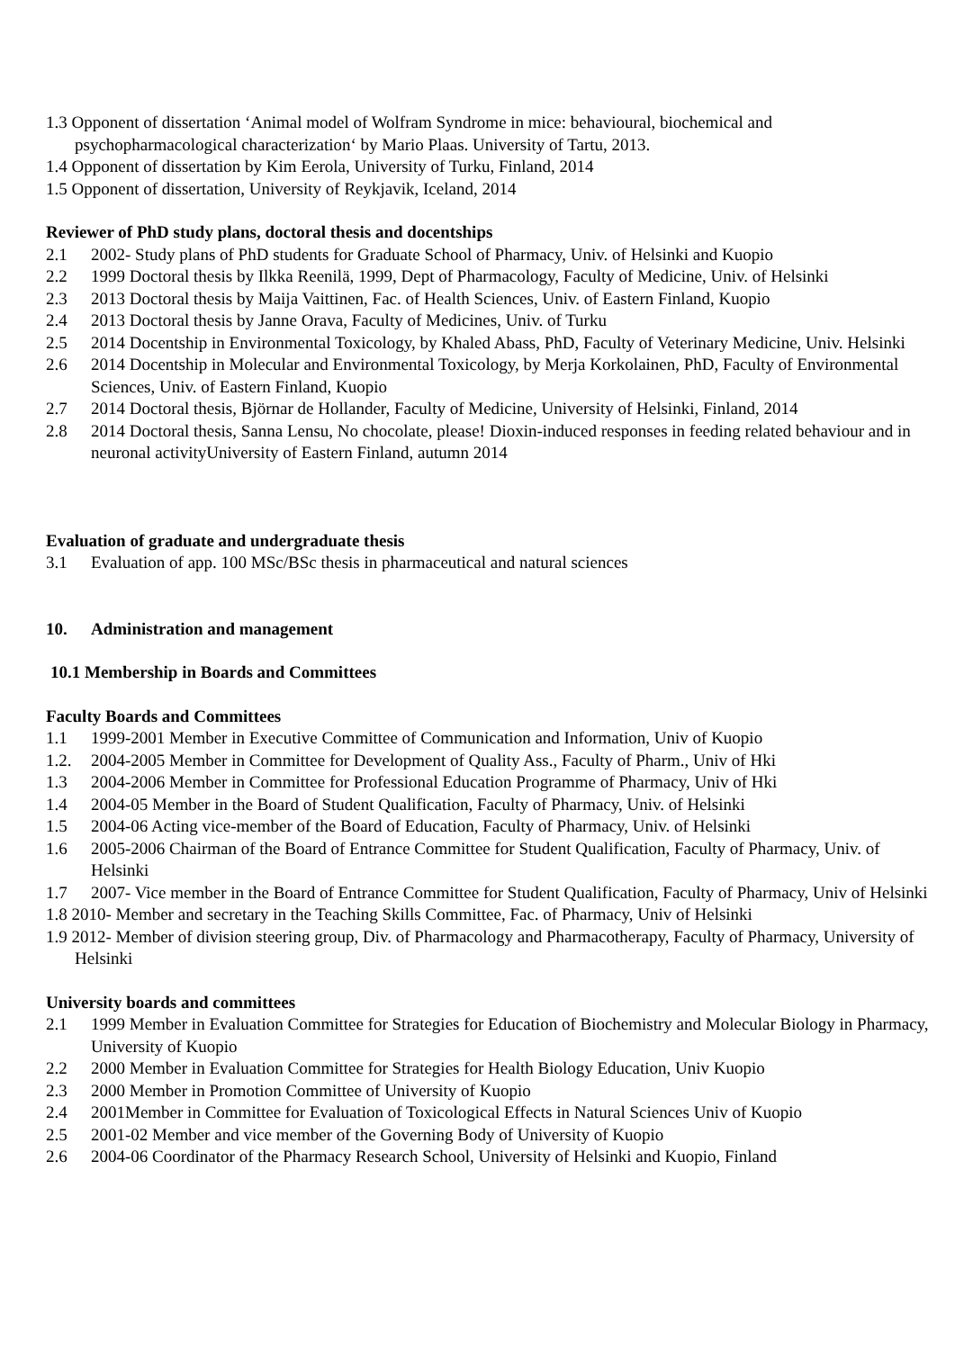1.3 Opponent of dissertation ‘Animal model of Wolfram Syndrome in mice: behavioural, biochemical and psychopharmacological characterization‘ by Mario Plaas. University of Tartu, 2013.
1.4 Opponent of dissertation by Kim Eerola, University of Turku, Finland, 2014
1.5 Opponent of dissertation, University of Reykjavik, Iceland, 2014
Reviewer of PhD study plans, doctoral thesis and docentships
2.1 2002- Study plans of PhD students for Graduate School of Pharmacy, Univ. of Helsinki and Kuopio
2.2 1999 Doctoral thesis by Ilkka Reenilä, 1999, Dept of Pharmacology, Faculty of Medicine, Univ. of Helsinki
2.3 2013 Doctoral thesis by Maija Vaittinen, Fac. of Health Sciences, Univ. of Eastern Finland, Kuopio
2.4 2013 Doctoral thesis by Janne Orava, Faculty of Medicines, Univ. of Turku
2.5 2014 Docentship in Environmental Toxicology, by Khaled Abass, PhD, Faculty of Veterinary Medicine, Univ. Helsinki
2.6 2014 Docentship in Molecular and Environmental Toxicology, by Merja Korkolainen, PhD, Faculty of Environmental Sciences, Univ. of Eastern Finland, Kuopio
2.7 2014 Doctoral thesis, Björnar de Hollander, Faculty of Medicine, University of Helsinki, Finland, 2014
2.8 2014 Doctoral thesis, Sanna Lensu, No chocolate, please! Dioxin-induced responses in feeding related behaviour and in neuronal activityUniversity of Eastern Finland, autumn 2014
Evaluation of graduate and undergraduate thesis
3.1 Evaluation of app. 100 MSc/BSc thesis in pharmaceutical and natural sciences
10. Administration and management
10.1 Membership in Boards and Committees
Faculty Boards and Committees
1.1 1999-2001 Member in Executive Committee of Communication and Information, Univ of Kuopio
1.2. 2004-2005 Member in Committee for Development of Quality Ass., Faculty of Pharm., Univ of Hki
1.3 2004-2006 Member in Committee for Professional Education Programme of Pharmacy, Univ of Hki
1.4 2004-05 Member in the Board of Student Qualification, Faculty of Pharmacy, Univ. of Helsinki
1.5 2004-06 Acting vice-member of the Board of Education, Faculty of Pharmacy, Univ. of Helsinki
1.6 2005-2006 Chairman of the Board of Entrance Committee for Student Qualification, Faculty of Pharmacy, Univ. of Helsinki
1.7 2007- Vice member in the Board of Entrance Committee for Student Qualification, Faculty of Pharmacy, Univ of Helsinki
1.8 2010- Member and secretary in the Teaching Skills Committee, Fac. of Pharmacy, Univ of Helsinki
1.9 2012- Member of division steering group, Div. of Pharmacology and Pharmacotherapy, Faculty of Pharmacy, University of Helsinki
University boards and committees
2.1 1999 Member in Evaluation Committee for Strategies for Education of Biochemistry and Molecular Biology in Pharmacy, University of Kuopio
2.2 2000 Member in Evaluation Committee for Strategies for Health Biology Education, Univ Kuopio
2.3 2000 Member in Promotion Committee of University of Kuopio
2.4 2001Member in Committee for Evaluation of Toxicological Effects in Natural Sciences Univ of Kuopio
2.5 2001-02 Member and vice member of the Governing Body of University of Kuopio
2.6 2004-06 Coordinator of the Pharmacy Research School, University of Helsinki and Kuopio, Finland